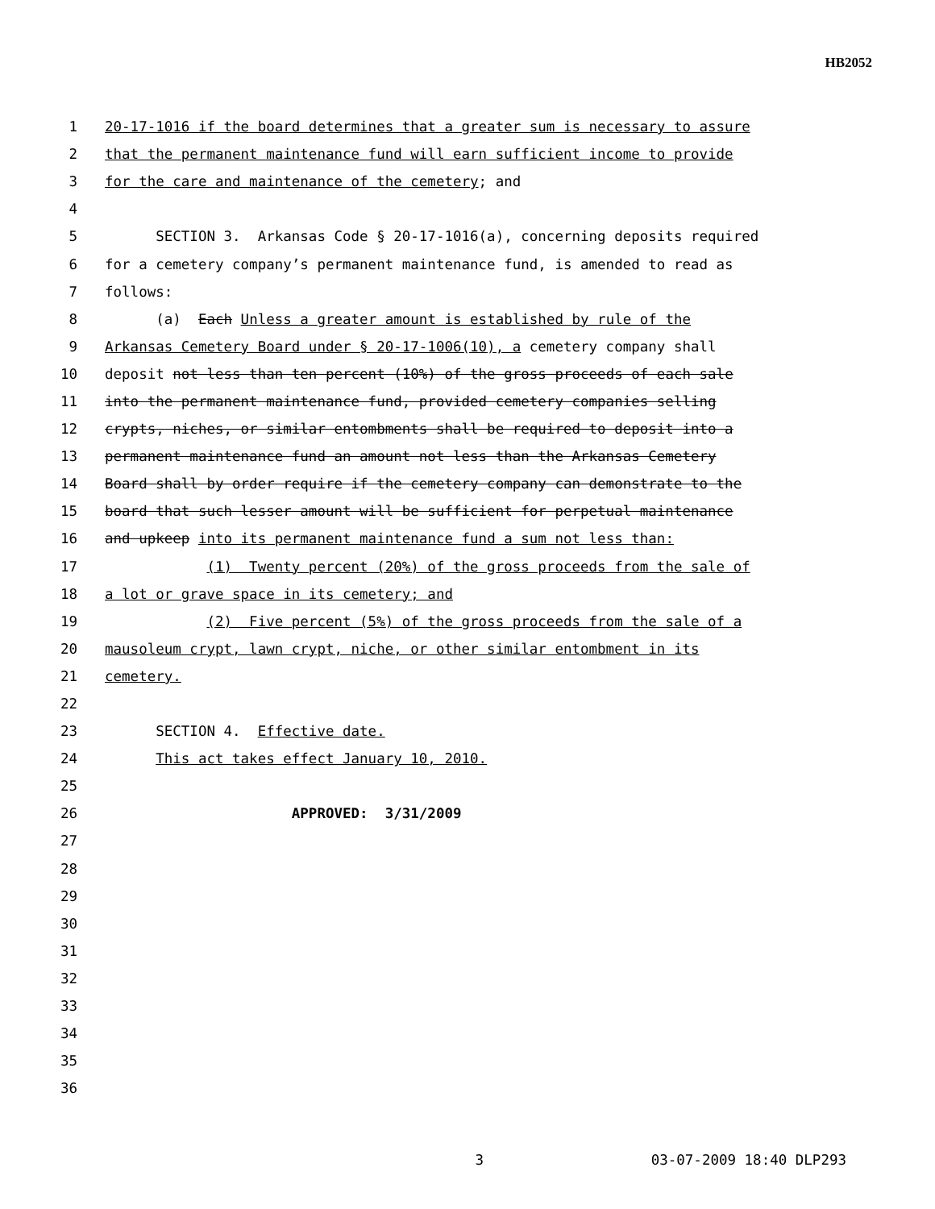HB2052
1 20-17-1016 if the board determines that a greater sum is necessary to assure
2 that the permanent maintenance fund will earn sufficient income to provide
3 for the care and maintenance of the cemetery; and
4
5 SECTION 3. Arkansas Code § 20-17-1016(a), concerning deposits required
6 for a cemetery company’s permanent maintenance fund, is amended to read as
7 follows:
8 (a) Each Unless a greater amount is established by rule of the
9 Arkansas Cemetery Board under § 20-17-1006(10), a cemetery company shall
10 deposit not less than ten percent (10%) of the gross proceeds of each sale
11 into the permanent maintenance fund, provided cemetery companies selling
12 crypts, niches, or similar entombments shall be required to deposit into a
13 permanent maintenance fund an amount not less than the Arkansas Cemetery
14 Board shall by order require if the cemetery company can demonstrate to the
15 board that such lesser amount will be sufficient for perpetual maintenance
16 and upkeep into its permanent maintenance fund a sum not less than:
17 (1) Twenty percent (20%) of the gross proceeds from the sale of
18 a lot or grave space in its cemetery; and
19 (2) Five percent (5%) of the gross proceeds from the sale of a
20 mausoleum crypt, lawn crypt, niche, or other similar entombment in its
21 cemetery.
22
23 SECTION 4. Effective date.
24 This act takes effect January 10, 2010.
25
26 APPROVED: 3/31/2009
27
28
29
30
31
32
33
34
35
36
3 03-07-2009 18:40 DLP293